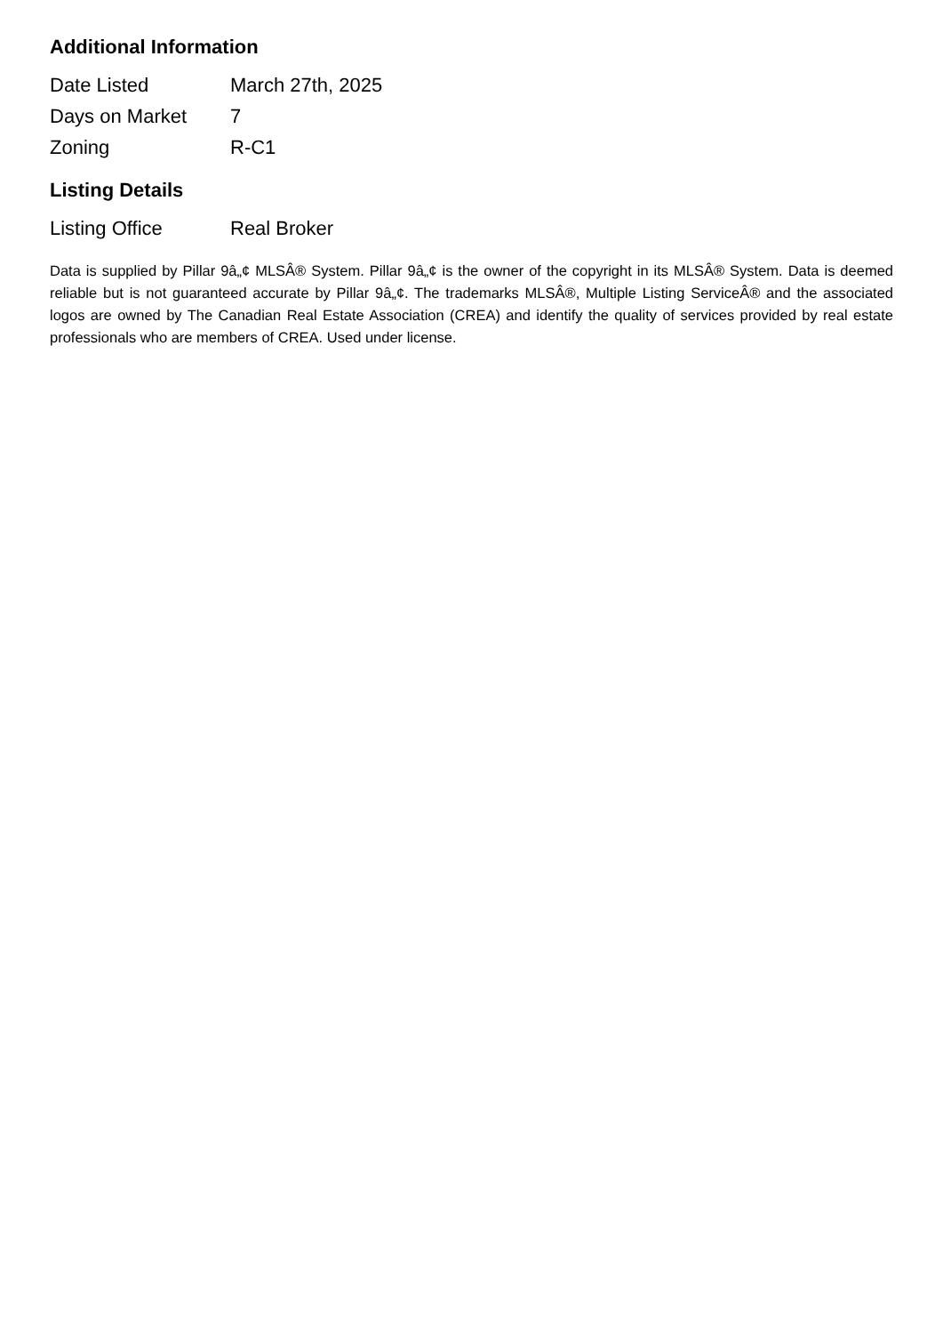Additional Information
| Date Listed | March 27th, 2025 |
| Days on Market | 7 |
| Zoning | R-C1 |
Listing Details
| Listing Office | Real Broker |
Data is supplied by Pillar 9â„¢ MLSÂ® System. Pillar 9â„¢ is the owner of the copyright in its MLSÂ® System. Data is deemed reliable but is not guaranteed accurate by Pillar 9â„¢. The trademarks MLSÂ®, Multiple Listing ServiceÂ® and the associated logos are owned by The Canadian Real Estate Association (CREA) and identify the quality of services provided by real estate professionals who are members of CREA. Used under license.